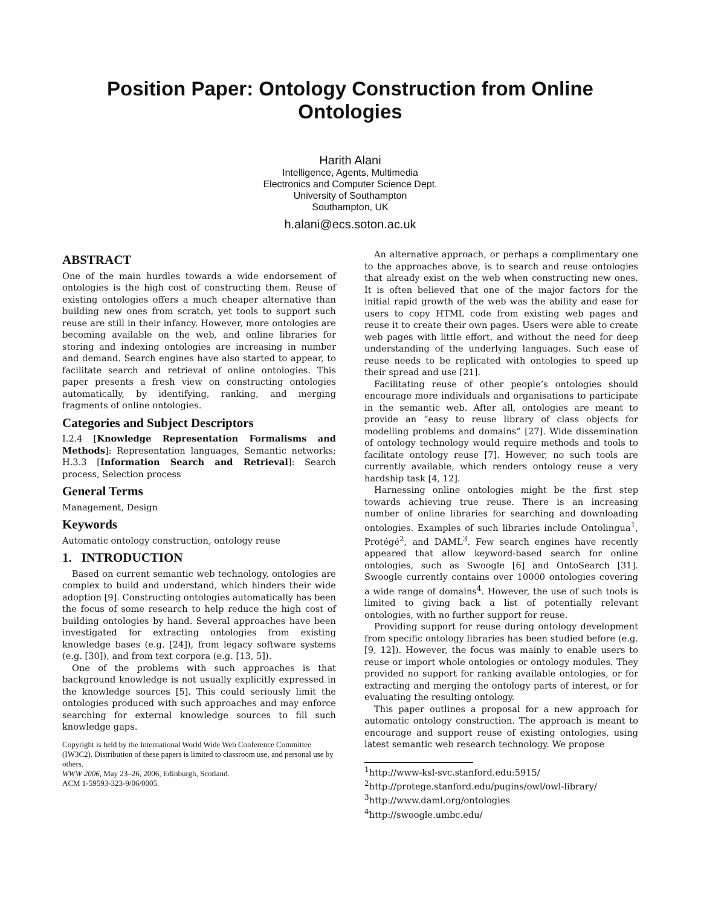Position Paper: Ontology Construction from Online Ontologies
Harith Alani
Intelligence, Agents, Multimedia
Electronics and Computer Science Dept.
University of Southampton
Southampton, UK
h.alani@ecs.soton.ac.uk
ABSTRACT
One of the main hurdles towards a wide endorsement of ontologies is the high cost of constructing them. Reuse of existing ontologies offers a much cheaper alternative than building new ones from scratch, yet tools to support such reuse are still in their infancy. However, more ontologies are becoming available on the web, and online libraries for storing and indexing ontologies are increasing in number and demand. Search engines have also started to appear, to facilitate search and retrieval of online ontologies. This paper presents a fresh view on constructing ontologies automatically, by identifying, ranking, and merging fragments of online ontologies.
Categories and Subject Descriptors
I.2.4 [Knowledge Representation Formalisms and Methods]: Representation languages, Semantic networks; H.3.3 [Information Search and Retrieval]: Search process, Selection process
General Terms
Management, Design
Keywords
Automatic ontology construction, ontology reuse
1. INTRODUCTION
Based on current semantic web technology, ontologies are complex to build and understand, which hinders their wide adoption [9]. Constructing ontologies automatically has been the focus of some research to help reduce the high cost of building ontologies by hand. Several approaches have been investigated for extracting ontologies from existing knowledge bases (e.g. [24]), from legacy software systems (e.g. [30]), and from text corpora (e.g. [13, 5]).
One of the problems with such approaches is that background knowledge is not usually explicitly expressed in the knowledge sources [5]. This could seriously limit the ontologies produced with such approaches and may enforce searching for external knowledge sources to fill such knowledge gaps.
Copyright is held by the International World Wide Web Conference Committee (IW3C2). Distribution of these papers is limited to classroom use, and personal use by others.
WWW 2006, May 23–26, 2006, Edinburgh, Scotland.
ACM 1-59593-323-9/06/0005.
An alternative approach, or perhaps a complimentary one to the approaches above, is to search and reuse ontologies that already exist on the web when constructing new ones. It is often believed that one of the major factors for the initial rapid growth of the web was the ability and ease for users to copy HTML code from existing web pages and reuse it to create their own pages. Users were able to create web pages with little effort, and without the need for deep understanding of the underlying languages. Such ease of reuse needs to be replicated with ontologies to speed up their spread and use [21].
Facilitating reuse of other people’s ontologies should encourage more individuals and organisations to participate in the semantic web. After all, ontologies are meant to provide an “easy to reuse library of class objects for modelling problems and domains” [27]. Wide dissemination of ontology technology would require methods and tools to facilitate ontology reuse [7]. However, no such tools are currently available, which renders ontology reuse a very hardship task [4, 12].
Harnessing online ontologies might be the first step towards achieving true reuse. There is an increasing number of online libraries for searching and downloading ontologies. Examples of such libraries include Ontolingua<sup>1</sup>, Protégé<sup>2</sup>, and DAML<sup>3</sup>. Few search engines have recently appeared that allow keyword-based search for online ontologies, such as Swoogle [6] and OntoSearch [31]. Swoogle currently contains over 10000 ontologies covering a wide range of domains<sup>4</sup>. However, the use of such tools is limited to giving back a list of potentially relevant ontologies, with no further support for reuse.
Providing support for reuse during ontology development from specific ontology libraries has been studied before (e.g. [9, 12]). However, the focus was mainly to enable users to reuse or import whole ontologies or ontology modules. They provided no support for ranking available ontologies, or for extracting and merging the ontology parts of interest, or for evaluating the resulting ontology.
This paper outlines a proposal for a new approach for automatic ontology construction. The approach is meant to encourage and support reuse of existing ontologies, using latest semantic web research technology. We propose
<sup>1</sup> http://www-ksl-svc.stanford.edu:5915/
<sup>2</sup> http://protege.stanford.edu/pugins/owl/owl-library/
<sup>3</sup> http://www.daml.org/ontologies
<sup>4</sup> http://swoogle.umbc.edu/